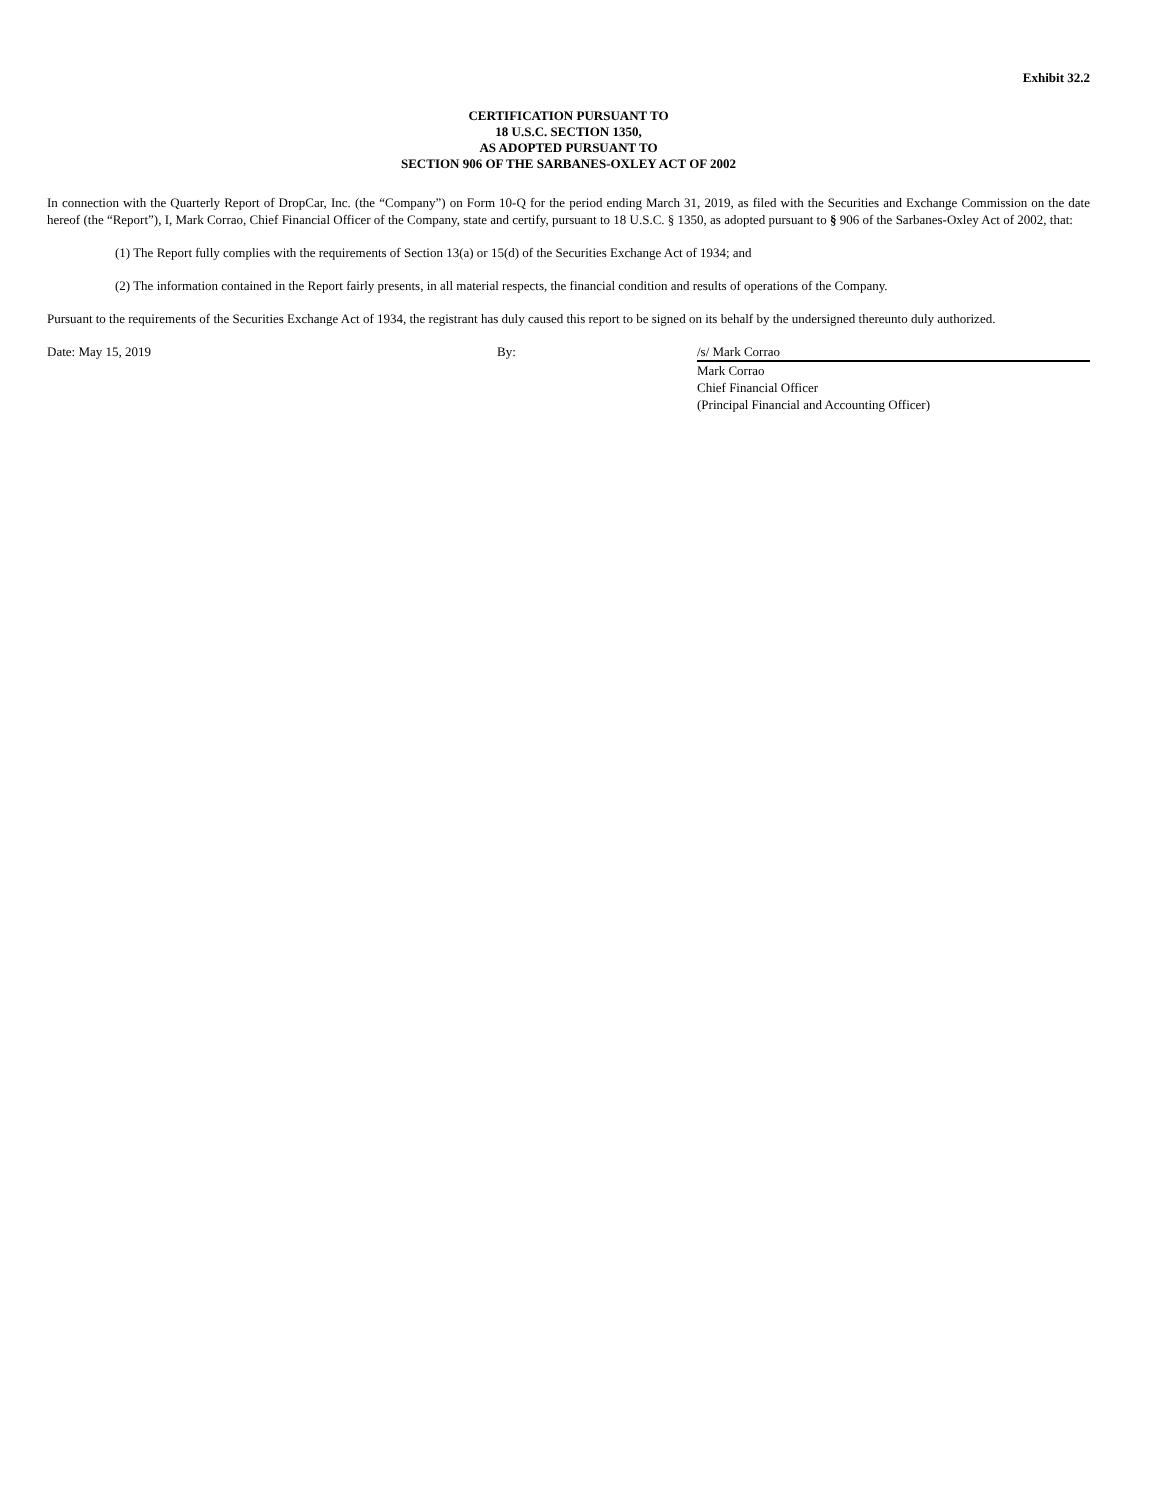Exhibit 32.2
CERTIFICATION PURSUANT TO
18 U.S.C. SECTION 1350,
AS ADOPTED PURSUANT TO
SECTION 906 OF THE SARBANES-OXLEY ACT OF 2002
In connection with the Quarterly Report of DropCar, Inc. (the “Company”) on Form 10-Q for the period ending March 31, 2019, as filed with the Securities and Exchange Commission on the date hereof (the “Report”), I, Mark Corrao, Chief Financial Officer of the Company, state and certify, pursuant to 18 U.S.C. § 1350, as adopted pursuant to § 906 of the Sarbanes-Oxley Act of 2002, that:
(1) The Report fully complies with the requirements of Section 13(a) or 15(d) of the Securities Exchange Act of 1934; and
(2) The information contained in the Report fairly presents, in all material respects, the financial condition and results of operations of the Company.
Pursuant to the requirements of the Securities Exchange Act of 1934, the registrant has duly caused this report to be signed on its behalf by the undersigned thereunto duly authorized.
Date: May 15, 2019 By: /s/ Mark Corrao
Mark Corrao
Chief Financial Officer
(Principal Financial and Accounting Officer)